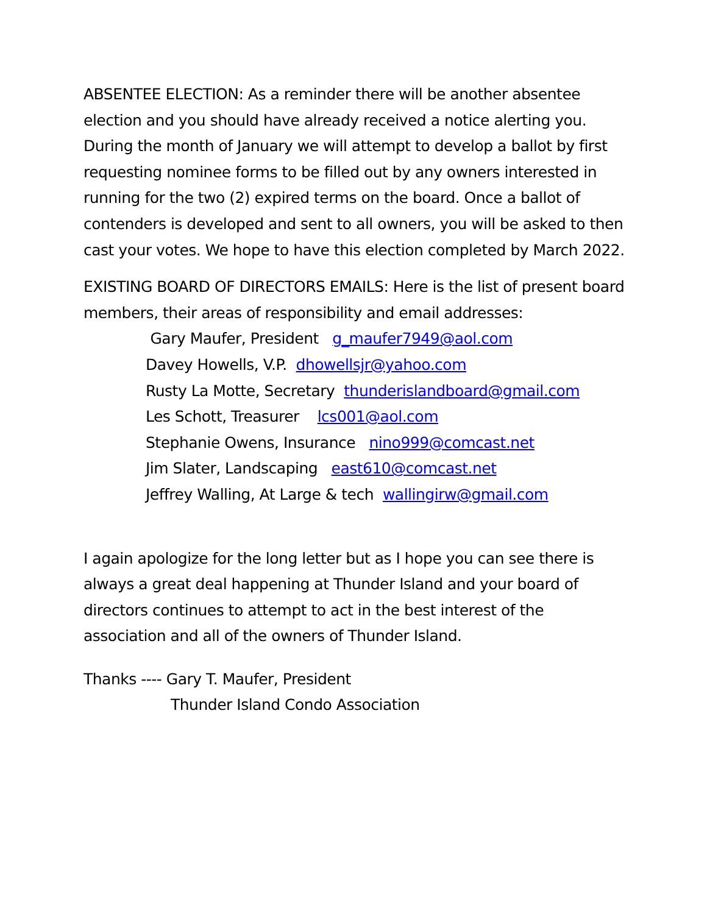ABSENTEE ELECTION: As a reminder there will be another absentee election and you should have already received a notice alerting you. During the month of January we will attempt to develop a ballot by first requesting nominee forms to be filled out by any owners interested in running for the two (2) expired terms on the board. Once a ballot of contenders is developed and sent to all owners, you will be asked to then cast your votes. We hope to have this election completed by March 2022.
EXISTING BOARD OF DIRECTORS EMAILS: Here is the list of present board members, their areas of responsibility and email addresses:
Gary Maufer, President g_maufer7949@aol.com
Davey Howells, V.P. dhowellsjr@yahoo.com
Rusty La Motte, Secretary thunderislandboard@gmail.com
Les Schott, Treasurer lcs001@aol.com
Stephanie Owens, Insurance nino999@comcast.net
Jim Slater, Landscaping east610@comcast.net
Jeffrey Walling, At Large & tech wallingirw@gmail.com
I again apologize for the long letter but as I hope you can see there is always a great deal happening at Thunder Island and your board of directors continues to attempt to act in the best interest of the association and all of the owners of Thunder Island.
Thanks ---- Gary T. Maufer, President
Thunder Island Condo Association